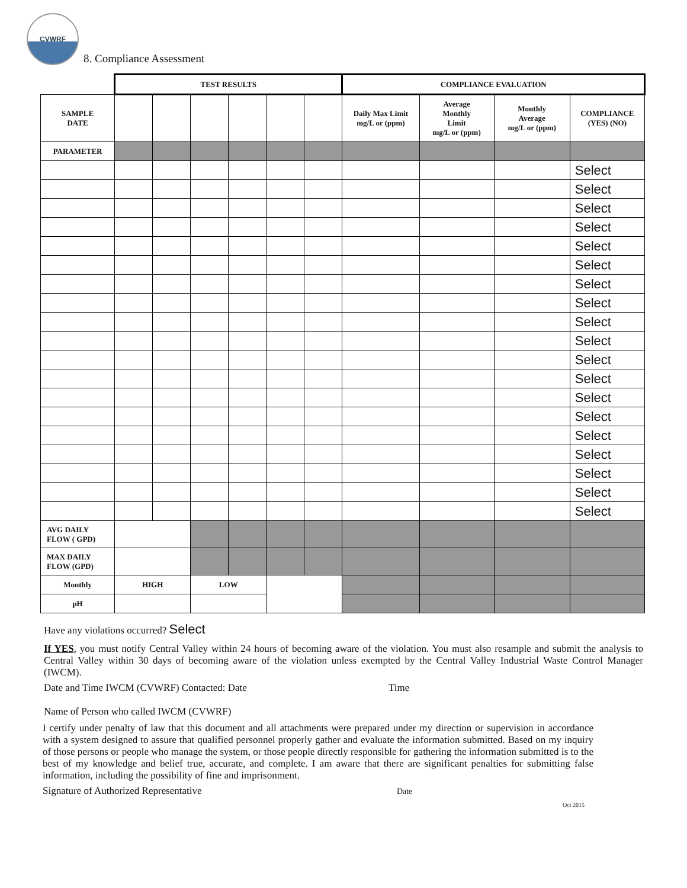CVWRF
8. Compliance Assessment
| | TEST RESULTS | | | | | | COMPLIANCE EVALUATION | | | |
| SAMPLE DATE | | | | | | | Daily Max Limit mg/L or (ppm) | Average Monthly Limit mg/L or (ppm) | Monthly Average mg/L or (ppm) | COMPLIANCE (YES) (NO) |
| PARAMETER | | | | | | | | | | |
| | | | | | | | | | | Select |
| | | | | | | | | | | Select |
| | | | | | | | | | | Select |
| | | | | | | | | | | Select |
| | | | | | | | | | | Select |
| | | | | | | | | | | Select |
| | | | | | | | | | | Select |
| | | | | | | | | | | Select |
| | | | | | | | | | | Select |
| | | | | | | | | | | Select |
| | | | | | | | | | | Select |
| | | | | | | | | | | Select |
| | | | | | | | | | | Select |
| | | | | | | | | | | Select |
| | | | | | | | | | | Select |
| | | | | | | | | | | Select |
| | | | | | | | | | | Select |
| | | | | | | | | | | Select |
| | | | | | | | | | | Select |
| AVG DAILY FLOW ( GPD) | | | | | | | | | | |
| MAX DAILY FLOW (GPD) | | | | | | | | | | |
| Monthly | HIGH | | LOW | | | | | | | |
| pH | | | | | | | | | | |
Have any violations occurred? Select
If YES, you must notify Central Valley within 24 hours of becoming aware of the violation. You must also resample and submit the analysis to Central Valley within 30 days of becoming aware of the violation unless exempted by the Central Valley Industrial Waste Control Manager (IWCM).
Date and Time IWCM (CVWRF) Contacted: Date Time
Name of Person who called IWCM (CVWRF)
I certify under penalty of law that this document and all attachments were prepared under my direction or supervision in accordance with a system designed to assure that qualified personnel properly gather and evaluate the information submitted. Based on my inquiry of those persons or people who manage the system, or those people directly responsible for gathering the information submitted is to the best of my knowledge and belief true, accurate, and complete. I am aware that there are significant penalties for submitting false information, including the possibility of fine and imprisonment.
Signature of Authorized Representative Date
Oct 2015